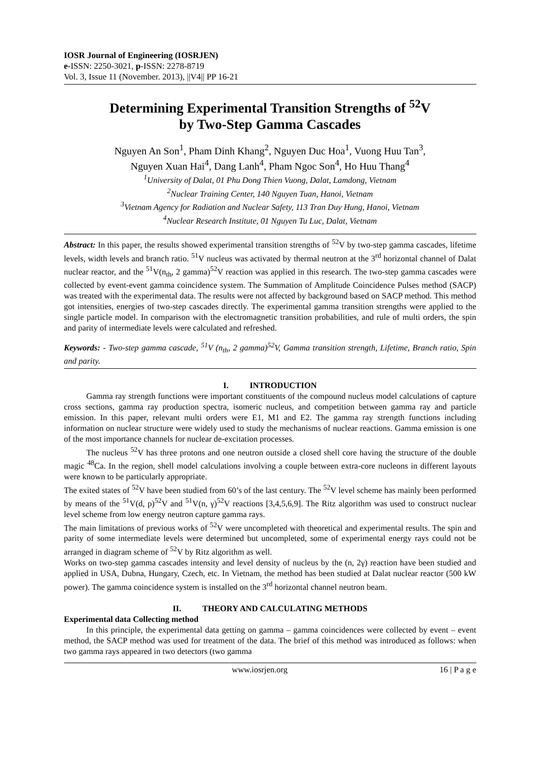IOSR Journal of Engineering (IOSRJEN)
e-ISSN: 2250-3021, p-ISSN: 2278-8719
Vol. 3, Issue 11 (November. 2013), ||V4|| PP 16-21
Determining Experimental Transition Strengths of <sup>52</sup>V
by Two-Step Gamma Cascades
Nguyen An Son<sup>1</sup>, Pham Dinh Khang<sup>2</sup>, Nguyen Duc Hoa<sup>1</sup>, Vuong Huu Tan<sup>3</sup>,
Nguyen Xuan Hai<sup>4</sup>, Dang Lanh<sup>4</sup>, Pham Ngoc Son<sup>4</sup>, Ho Huu Thang<sup>4</sup>
<sup>1</sup> University of Dalat, 01 Phu Dong Thien Vuong, Dalat, Lamdong, Vietnam
<sup>2</sup> Nuclear Training Center, 140 Nguyen Tuan, Hanoi, Vietnam
<sup>3</sup> Vietnam Agency for Radiation and Nuclear Safety, 113 Tran Duy Hung, Hanoi, Vietnam
<sup>4</sup> Nuclear Research Institute, 01 Nguyen Tu Luc, Dalat, Vietnam
Abstract: In this paper, the results showed experimental transition strengths of <sup>52</sup>V by two-step gamma cascades, lifetime levels, width levels and branch ratio. <sup>51</sup>V nucleus was activated by thermal neutron at the 3<sup>rd</sup> horizontal channel of Dalat nuclear reactor, and the <sup>51</sup>V(n<sub>th</sub>, 2 gamma)<sup>52</sup>V reaction was applied in this research. The two-step gamma cascades were collected by event-event gamma coincidence system. The Summation of Amplitude Coincidence Pulses method (SACP) was treated with the experimental data. The results were not affected by background based on SACP method. This method got intensities, energies of two-step cascades directly. The experimental gamma transition strengths were applied to the single particle model. In comparison with the electromagnetic transition probabilities, and rule of multi orders, the spin and parity of intermediate levels were calculated and refreshed.
Keywords: - Two-step gamma cascade, <sup>51</sup>V (n<sub>th</sub>, 2 gamma)<sup>52</sup>V, Gamma transition strength, Lifetime, Branch ratio, Spin and parity.
I. INTRODUCTION
Gamma ray strength functions were important constituents of the compound nucleus model calculations of capture cross sections, gamma ray production spectra, isomeric nucleus, and competition between gamma ray and particle emission. In this paper, relevant multi orders were E1, M1 and E2. The gamma ray strength functions including information on nuclear structure were widely used to study the mechanisms of nuclear reactions. Gamma emission is one of the most importance channels for nuclear de-excitation processes.
The nucleus <sup>52</sup>V has three protons and one neutron outside a closed shell core having the structure of the double magic <sup>48</sup>Ca. In the region, shell model calculations involving a couple between extra-core nucleons in different layouts were known to be particularly appropriate.
The exited states of <sup>52</sup>V have been studied from 60’s of the last century. The <sup>52</sup>V level scheme has mainly been performed by means of the <sup>51</sup>V(d, p)<sup>52</sup>V and <sup>51</sup>V(n, γ)<sup>52</sup>V reactions [3,4,5,6,9]. The Ritz algorithm was used to construct nuclear level scheme from low energy neutron capture gamma rays.
The main limitations of previous works of <sup>52</sup>V were uncompleted with theoretical and experimental results. The spin and parity of some intermediate levels were determined but uncompleted, some of experimental energy rays could not be arranged in diagram scheme of <sup>52</sup>V by Ritz algorithm as well.
Works on two-step gamma cascades intensity and level density of nucleus by the (n, 2γ) reaction have been studied and applied in USA, Dubna, Hungary, Czech, etc. In Vietnam, the method has been studied at Dalat nuclear reactor (500 kW power). The gamma coincidence system is installed on the 3<sup>rd</sup> horizontal channel neutron beam.
II. THEORY AND CALCULATING METHODS
Experimental data Collecting method
In this principle, the experimental data getting on gamma – gamma coincidences were collected by event – event method, the SACP method was used for treatment of the data. The brief of this method was introduced as follows: when two gamma rays appeared in two detectors (two gamma
www.iosrjen.org 16 | P a g e